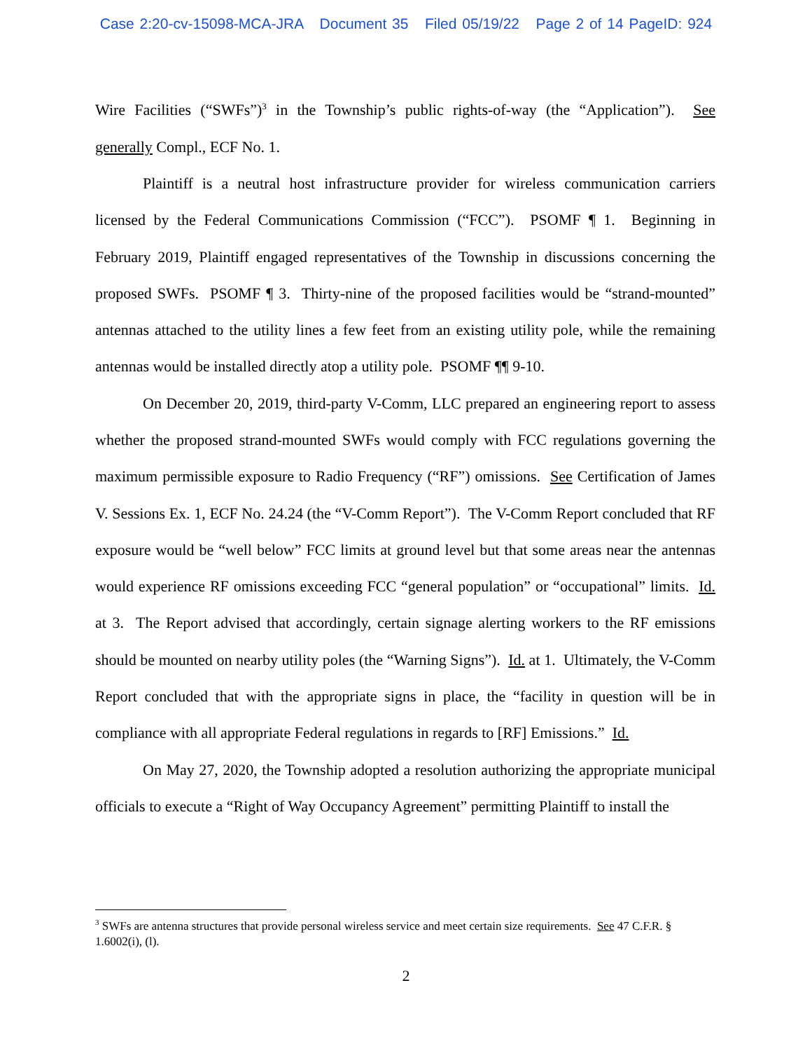Case 2:20-cv-15098-MCA-JRA Document 35 Filed 05/19/22 Page 2 of 14 PageID: 924
Wire Facilities (“SWFs”)<sup>3</sup> in the Township’s public rights-of-way (the “Application”). See generally Compl., ECF No. 1.
Plaintiff is a neutral host infrastructure provider for wireless communication carriers licensed by the Federal Communications Commission (“FCC”). PSOMF ¶ 1. Beginning in February 2019, Plaintiff engaged representatives of the Township in discussions concerning the proposed SWFs. PSOMF ¶ 3. Thirty-nine of the proposed facilities would be “strand-mounted” antennas attached to the utility lines a few feet from an existing utility pole, while the remaining antennas would be installed directly atop a utility pole. PSOMF ¶¶ 9-10.
On December 20, 2019, third-party V-Comm, LLC prepared an engineering report to assess whether the proposed strand-mounted SWFs would comply with FCC regulations governing the maximum permissible exposure to Radio Frequency (“RF”) omissions. See Certification of James V. Sessions Ex. 1, ECF No. 24.24 (the “V-Comm Report”). The V-Comm Report concluded that RF exposure would be “well below” FCC limits at ground level but that some areas near the antennas would experience RF omissions exceeding FCC “general population” or “occupational” limits. Id. at 3. The Report advised that accordingly, certain signage alerting workers to the RF emissions should be mounted on nearby utility poles (the “Warning Signs”). Id. at 1. Ultimately, the V-Comm Report concluded that with the appropriate signs in place, the “facility in question will be in compliance with all appropriate Federal regulations in regards to [RF] Emissions.” Id.
On May 27, 2020, the Township adopted a resolution authorizing the appropriate municipal officials to execute a “Right of Way Occupancy Agreement” permitting Plaintiff to install the
<sup>3</sup> SWFs are antenna structures that provide personal wireless service and meet certain size requirements. See 47 C.F.R. § 1.6002(i), (l).
2